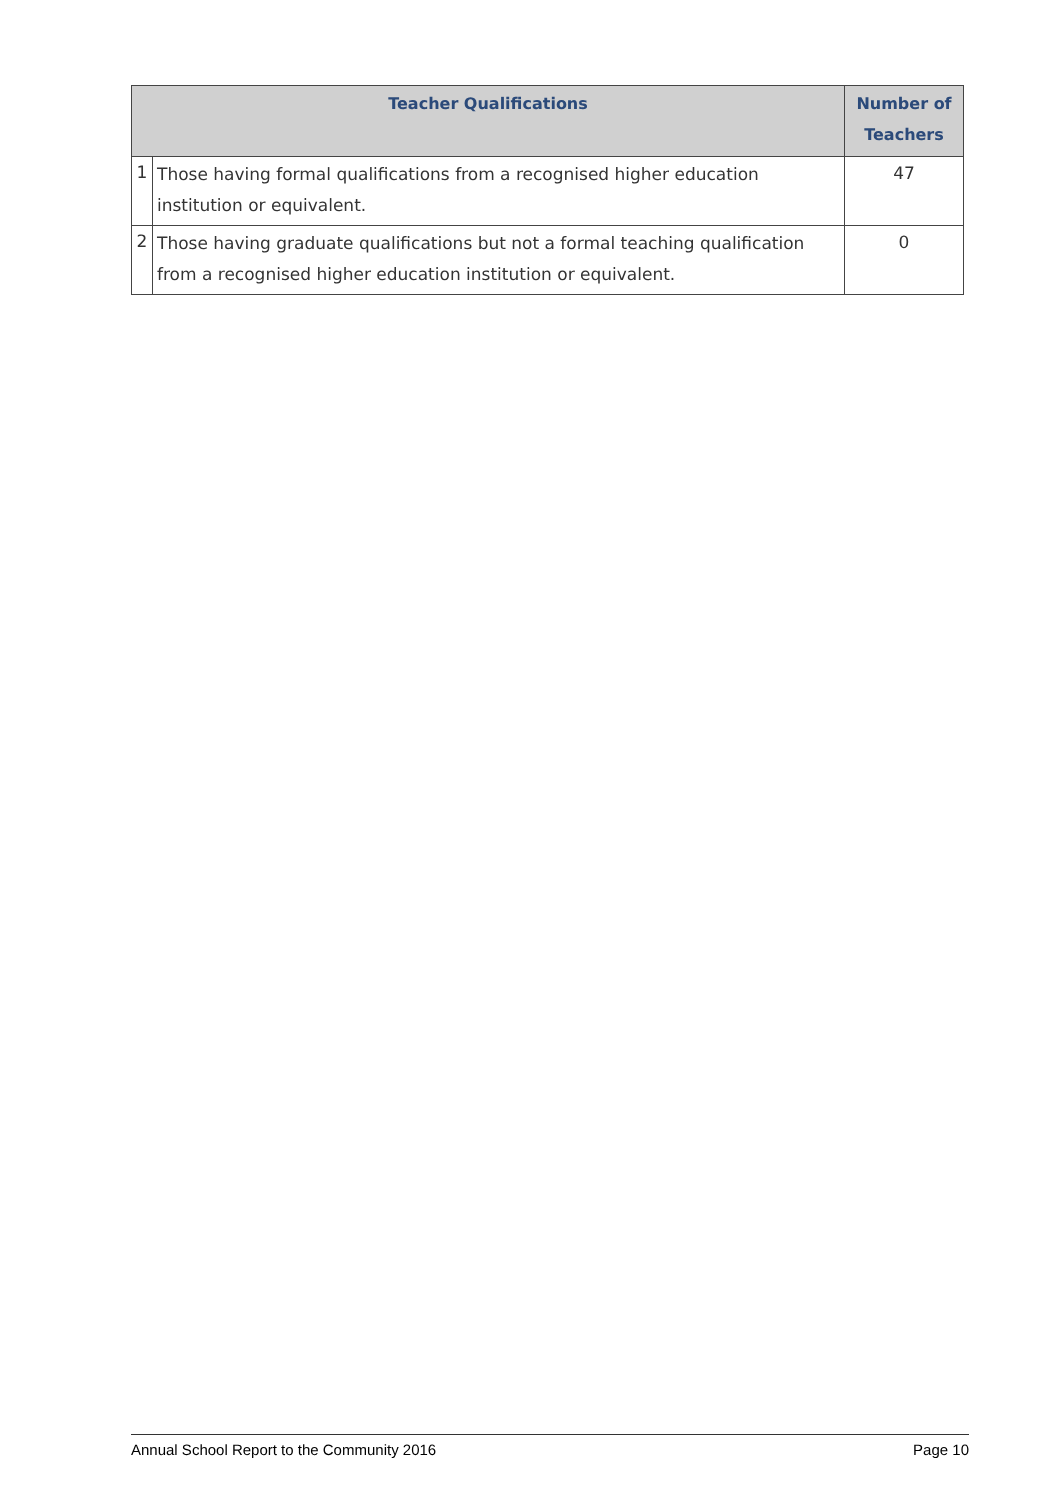| Teacher Qualifications | | Number of Teachers |
| --- | --- | --- |
| 1 | Those having formal qualifications from a recognised higher education institution or equivalent. | 47 |
| 2 | Those having graduate qualifications but not a formal teaching qualification from a recognised higher education institution or equivalent. | 0 |
Annual School Report to the Community 2016 Page 10